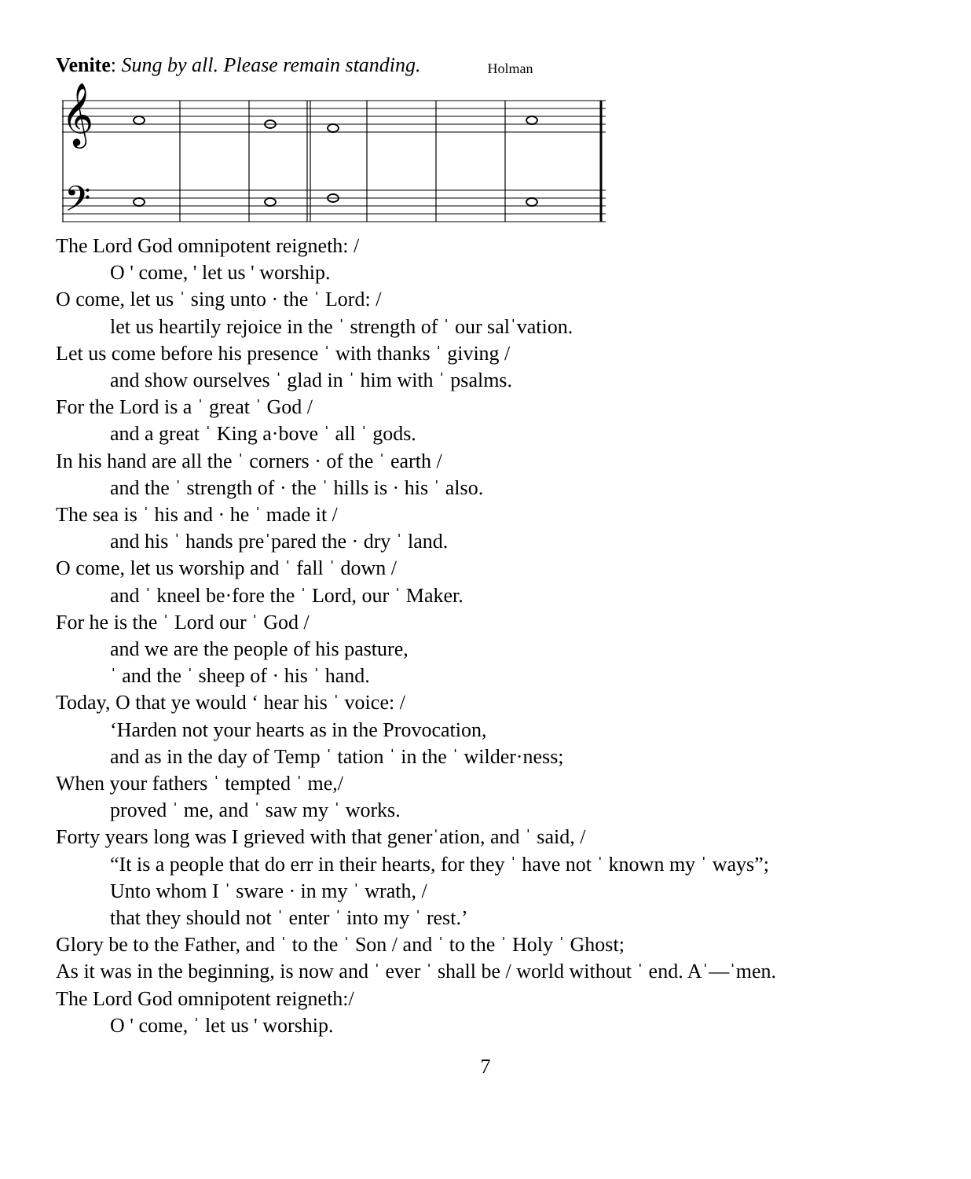Venite: Sung by all. Please remain standing.
Holman
𝄞
𝄢
The Lord God omnipotent reigneth: /
O ' come, ' let us ' worship.
O come, let us ˈ sing unto · the ˈ Lord: /
let us heartily rejoice in the ˈ strength of ˈ our salˈvation.
Let us come before his presence ˈ with thanks ˈ giving /
and show ourselves ˈ glad in ˈ him with ˈ psalms.
For the Lord is a ˈ great ˈ God /
and a great ˈ King a·bove ˈ all ˈ gods.
In his hand are all the ˈ corners · of the ˈ earth /
and the ˈ strength of · the ˈ hills is · his ˈ also.
The sea is ˈ his and · he ˈ made it /
and his ˈ hands preˈpared the · dry ˈ land.
O come, let us worship and ˈ fall ˈ down /
and ˈ kneel be·fore the ˈ Lord, our ˈ Maker.
For he is the ˈ Lord our ˈ God /
and we are the people of his pasture,
ˈ and the ˈ sheep of · his ˈ hand.
Today, O that ye would ‘ hear his ˈ voice: /
‘Harden not your hearts as in the Provocation,
and as in the day of Temp ˈ tation ˈ in the ˈ wilder·ness;
When your fathers ˈ tempted ˈ me,/
proved ˈ me, and ˈ saw my ˈ works.
Forty years long was I grieved with that generˈation, and ˈ said, /
“It is a people that do err in their hearts, for they ˈ have not ˈ known my ˈ ways”;
Unto whom I ˈ sware · in my ˈ wrath, /
that they should not ˈ enter ˈ into my ˈ rest.’
Glory be to the Father, and ˈ to the ˈ Son / and ˈ to the ˈ Holy ˈ Ghost;
As it was in the beginning, is now and ˈ ever ˈ shall be / world without ˈ end. Aˈ—ˈmen.
The Lord God omnipotent reigneth:/
O ' come, ˈ let us ' worship.
7